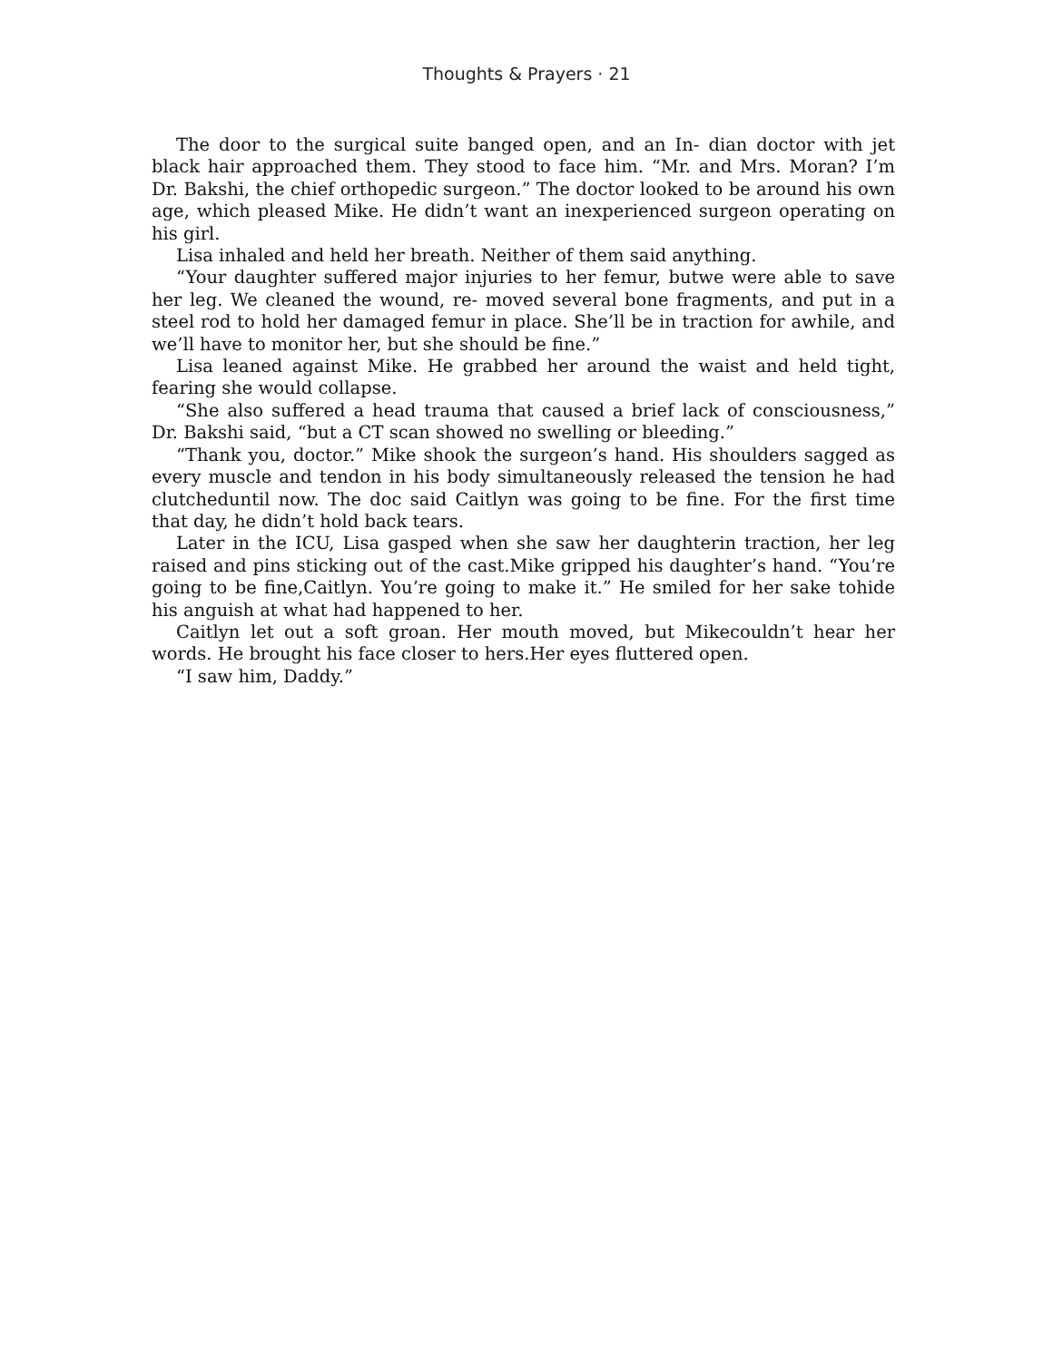Thoughts & Prayers · 21
The door to the surgical suite banged open, and an In- dian doctor with jet black hair approached them. They stood to face him. “Mr. and Mrs. Moran? I’m Dr. Bakshi, the chief orthopedic surgeon.” The doctor looked to be around his own age, which pleased Mike. He didn’t want an inexperienced surgeon operating on his girl.
Lisa inhaled and held her breath. Neither of them said anything.
“Your daughter suffered major injuries to her femur, butwe were able to save her leg. We cleaned the wound, re- moved several bone fragments, and put in a steel rod to hold her damaged femur in place. She’ll be in traction for awhile, and we’ll have to monitor her, but she should be fine.”
Lisa leaned against Mike. He grabbed her around the waist and held tight, fearing she would collapse.
“She also suffered a head trauma that caused a brief lack of consciousness,” Dr. Bakshi said, “but a CT scan showed no swelling or bleeding.”
“Thank you, doctor.” Mike shook the surgeon’s hand. His shoulders sagged as every muscle and tendon in his body simultaneously released the tension he had clutcheduntil now. The doc said Caitlyn was going to be fine. For the first time that day, he didn’t hold back tears.
Later in the ICU, Lisa gasped when she saw her daughterin traction, her leg raised and pins sticking out of the cast.Mike gripped his daughter’s hand. “You’re going to be fine,Caitlyn. You’re going to make it.” He smiled for her sake tohide his anguish at what had happened to her.
Caitlyn let out a soft groan. Her mouth moved, but Mikecouldn’t hear her words. He brought his face closer to hers.Her eyes fluttered open.
“I saw him, Daddy.”